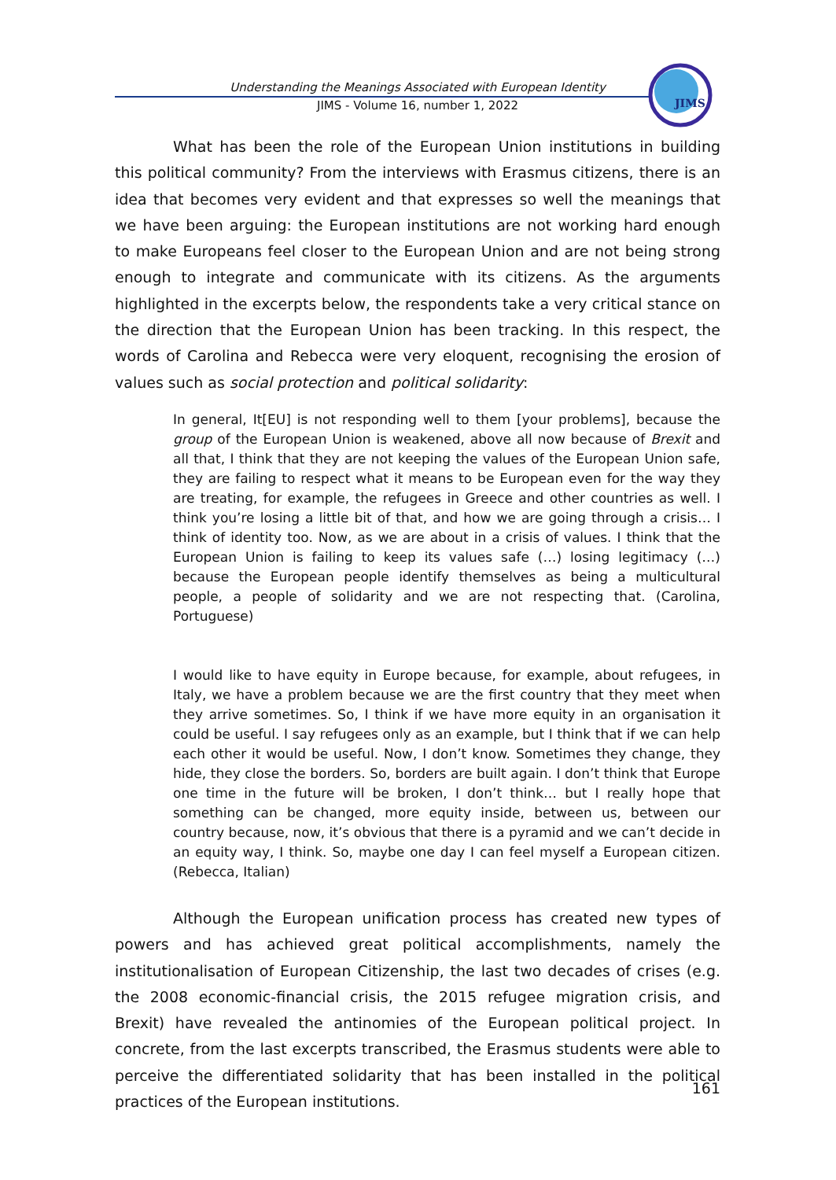Understanding the Meanings Associated with European Identity
JIMS - Volume 16, number 1, 2022
JIMS
What has been the role of the European Union institutions in building this political community? From the interviews with Erasmus citizens, there is an idea that becomes very evident and that expresses so well the meanings that we have been arguing: the European institutions are not working hard enough to make Europeans feel closer to the European Union and are not being strong enough to integrate and communicate with its citizens. As the arguments highlighted in the excerpts below, the respondents take a very critical stance on the direction that the European Union has been tracking. In this respect, the words of Carolina and Rebecca were very eloquent, recognising the erosion of values such as social protection and political solidarity:
In general, It[EU] is not responding well to them [your problems], because the group of the European Union is weakened, above all now because of Brexit and all that, I think that they are not keeping the values of the European Union safe, they are failing to respect what it means to be European even for the way they are treating, for example, the refugees in Greece and other countries as well. I think you’re losing a little bit of that, and how we are going through a crisis… I think of identity too. Now, as we are about in a crisis of values. I think that the European Union is failing to keep its values safe (…) losing legitimacy (…) because the European people identify themselves as being a multicultural people, a people of solidarity and we are not respecting that. (Carolina, Portuguese)
I would like to have equity in Europe because, for example, about refugees, in Italy, we have a problem because we are the first country that they meet when they arrive sometimes. So, I think if we have more equity in an organisation it could be useful. I say refugees only as an example, but I think that if we can help each other it would be useful. Now, I don’t know. Sometimes they change, they hide, they close the borders. So, borders are built again. I don’t think that Europe one time in the future will be broken, I don’t think… but I really hope that something can be changed, more equity inside, between us, between our country because, now, it’s obvious that there is a pyramid and we can’t decide in an equity way, I think. So, maybe one day I can feel myself a European citizen. (Rebecca, Italian)
Although the European unification process has created new types of powers and has achieved great political accomplishments, namely the institutionalisation of European Citizenship, the last two decades of crises (e.g. the 2008 economic-financial crisis, the 2015 refugee migration crisis, and Brexit) have revealed the antinomies of the European political project. In concrete, from the last excerpts transcribed, the Erasmus students were able to perceive the differentiated solidarity that has been installed in the political practices of the European institutions.
161